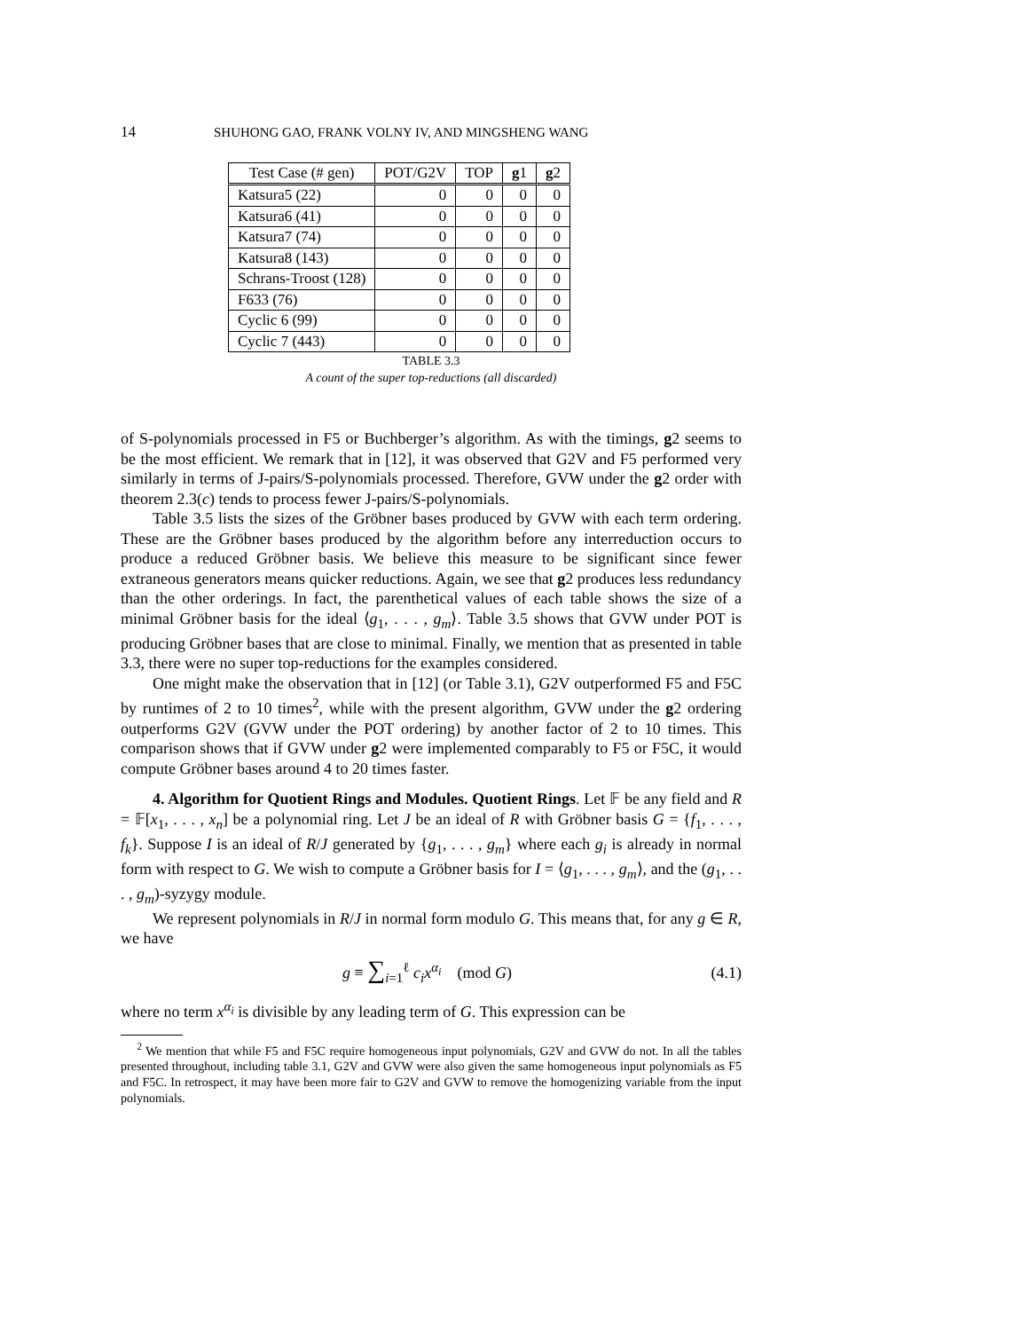14 SHUHONG GAO, FRANK VOLNY IV, AND MINGSHENG WANG
| Test Case (# gen) | POT/G2V | TOP | g 1 | g 2 |
| --- | --- | --- | --- | --- |
| Katsura5 (22) | 0 | 0 | 0 | 0 |
| Katsura6 (41) | 0 | 0 | 0 | 0 |
| Katsura7 (74) | 0 | 0 | 0 | 0 |
| Katsura8 (143) | 0 | 0 | 0 | 0 |
| Schrans-Troost (128) | 0 | 0 | 0 | 0 |
| F633 (76) | 0 | 0 | 0 | 0 |
| Cyclic 6 (99) | 0 | 0 | 0 | 0 |
| Cyclic 7 (443) | 0 | 0 | 0 | 0 |
TABLE 3.3
A count of the super top-reductions (all discarded)
of S-polynomials processed in F5 or Buchberger’s algorithm. As with the timings, g2 seems to be the most efficient. We remark that in [12], it was observed that G2V and F5 performed very similarly in terms of J-pairs/S-polynomials processed. Therefore, GVW under the g2 order with theorem 2.3(c) tends to process fewer J-pairs/S-polynomials.
Table 3.5 lists the sizes of the Gröbner bases produced by GVW with each term ordering. These are the Gröbner bases produced by the algorithm before any interreduction occurs to produce a reduced Gröbner basis. We believe this measure to be significant since fewer extraneous generators means quicker reductions. Again, we see that g2 produces less redundancy than the other orderings. In fact, the parenthetical values of each table shows the size of a minimal Gröbner basis for the ideal ⟨g<sub>1</sub>, . . . , g<sub>m</sub>⟩. Table 3.5 shows that GVW under POT is producing Gröbner bases that are close to minimal. Finally, we mention that as presented in table 3.3, there were no super top-reductions for the examples considered.
One might make the observation that in [12] (or Table 3.1), G2V outperformed F5 and F5C by runtimes of 2 to 10 times<sup>2</sup>, while with the present algorithm, GVW under the g2 ordering outperforms G2V (GVW under the POT ordering) by another factor of 2 to 10 times. This comparison shows that if GVW under g2 were implemented comparably to F5 or F5C, it would compute Gröbner bases around 4 to 20 times faster.
4. Algorithm for Quotient Rings and Modules. Quotient Rings. Let 𝔽 be any field and R = 𝔽[x<sub>1</sub>, . . . , x<sub>n</sub>] be a polynomial ring. Let J be an ideal of R with Gröbner basis G = {f<sub>1</sub>, . . . , f<sub>k</sub>}. Suppose I is an ideal of R/J generated by {g<sub>1</sub>, . . . , g<sub>m</sub>} where each g<sub>i</sub> is already in normal form with respect to G. We wish to compute a Gröbner basis for I = ⟨g<sub>1</sub>, . . . , g<sub>m</sub>⟩, and the (g<sub>1</sub>, . . . , g<sub>m</sub>)-syzygy module.
We represent polynomials in R/J in normal form modulo G. This means that, for any g ∈ R, we have
g ≡ ∑<sub>i=1</sub><sup>ℓ</sup> c<sub>i</sub>x<sup>α<sub>i</sub></sup> (mod G) (4.1)
where no term x<sup>α<sub>i</sub></sup> is divisible by any leading term of G. This expression can be
<sup>2</sup> We mention that while F5 and F5C require homogeneous input polynomials, G2V and GVW do not. In all the tables presented throughout, including table 3.1, G2V and GVW were also given the same homogeneous input polynomials as F5 and F5C. In retrospect, it may have been more fair to G2V and GVW to remove the homogenizing variable from the input polynomials.